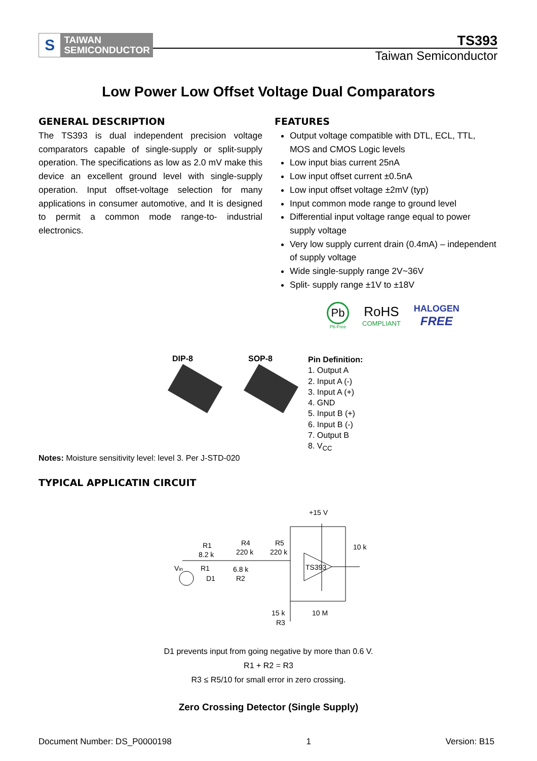S
TAIWAN
SEMICONDUCTOR
TS393
Taiwan Semiconductor
Low Power Low Offset Voltage Dual Comparators
GENERAL DESCRIPTION
The TS393 is dual independent precision voltage comparators capable of single-supply or split-supply operation. The specifications as low as 2.0 mV make this device an excellent ground level with single-supply operation. Input offset-voltage selection for many applications in consumer automotive, and It is designed to permit a common mode range-to- industrial electronics.
FEATURES
Output voltage compatible with DTL, ECL, TTL, MOS and CMOS Logic levels
Low input bias current 25nA
Low input offset current ±0.5nA
Low input offset voltage ±2mV (typ)
Input common mode range to ground level
Differential input voltage range equal to power supply voltage
Very low supply current drain (0.4mA) – independent of supply voltage
Wide single-supply range 2V~36V
Split- supply range ±1V to ±18V
Pb
Pb-Free
RoHS
COMPLIANT
HALOGEN
FREE
DIP-8 SOP-8
Pin Definition:
1. Output A
2. Input A (-)
3. Input A (+)
4. GND
5. Input B (+)
6. Input B (-)
7. Output B
8. V<sub>CC</sub>
Notes: Moisture sensitivity level: level 3. Per J-STD-020
TYPICAL APPLICATIN CIRCUIT
+15 V
R1
8.2 k
R4
220 k
R5
220 k
10 k
Vin
R1
D1
6.8 k
R2
TS393
15 k
R3
10 M
D1 prevents input from going negative by more than 0.6 V.
R1 + R2 = R3
R3 ≤ R5/10 for small error in zero crossing.
Zero Crossing Detector (Single Supply)
Document Number: DS_P0000198 1 Version: B15